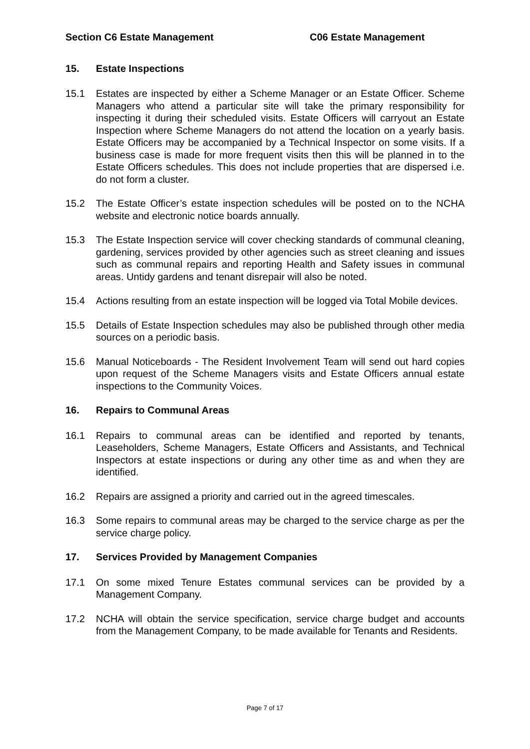Section C6 Estate Management C06 Estate Management
15. Estate Inspections
15.1 Estates are inspected by either a Scheme Manager or an Estate Officer. Scheme Managers who attend a particular site will take the primary responsibility for inspecting it during their scheduled visits. Estate Officers will carryout an Estate Inspection where Scheme Managers do not attend the location on a yearly basis. Estate Officers may be accompanied by a Technical Inspector on some visits. If a business case is made for more frequent visits then this will be planned in to the Estate Officers schedules. This does not include properties that are dispersed i.e. do not form a cluster.
15.2 The Estate Officer’s estate inspection schedules will be posted on to the NCHA website and electronic notice boards annually.
15.3 The Estate Inspection service will cover checking standards of communal cleaning, gardening, services provided by other agencies such as street cleaning and issues such as communal repairs and reporting Health and Safety issues in communal areas. Untidy gardens and tenant disrepair will also be noted.
15.4 Actions resulting from an estate inspection will be logged via Total Mobile devices.
15.5 Details of Estate Inspection schedules may also be published through other media sources on a periodic basis.
15.6 Manual Noticeboards - The Resident Involvement Team will send out hard copies upon request of the Scheme Managers visits and Estate Officers annual estate inspections to the Community Voices.
16. Repairs to Communal Areas
16.1 Repairs to communal areas can be identified and reported by tenants, Leaseholders, Scheme Managers, Estate Officers and Assistants, and Technical Inspectors at estate inspections or during any other time as and when they are identified.
16.2 Repairs are assigned a priority and carried out in the agreed timescales.
16.3 Some repairs to communal areas may be charged to the service charge as per the service charge policy.
17. Services Provided by Management Companies
17.1 On some mixed Tenure Estates communal services can be provided by a Management Company.
17.2 NCHA will obtain the service specification, service charge budget and accounts from the Management Company, to be made available for Tenants and Residents.
Page 7 of 17